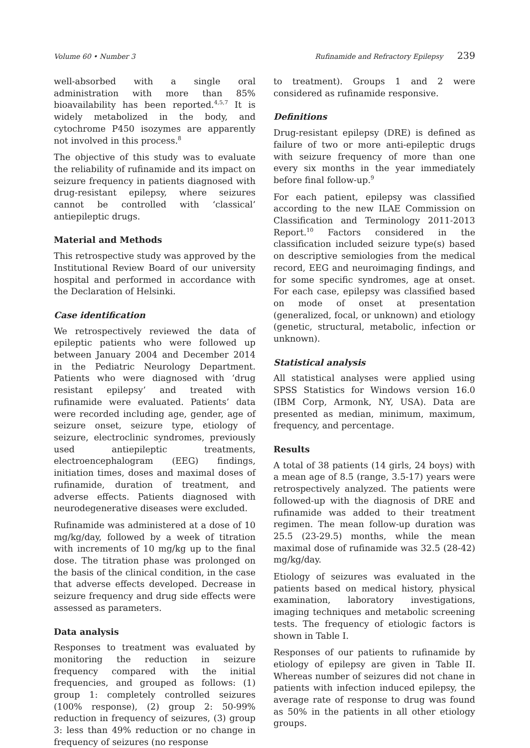Volume 60 • Number 3 Rufinamide and Refractory Epilepsy 239
well-absorbed with a single oral administration with more than 85% bioavailability has been reported.<sup>4,5,7</sup> It is widely metabolized in the body, and cytochrome P450 isozymes are apparently not involved in this process.<sup>8</sup>
The objective of this study was to evaluate the reliability of rufinamide and its impact on seizure frequency in patients diagnosed with drug-resistant epilepsy, where seizures cannot be controlled with ‘classical’ antiepileptic drugs.
Material and Methods
This retrospective study was approved by the Institutional Review Board of our university hospital and performed in accordance with the Declaration of Helsinki.
Case identification
We retrospectively reviewed the data of epileptic patients who were followed up between January 2004 and December 2014 in the Pediatric Neurology Department. Patients who were diagnosed with ‘drug resistant epilepsy’ and treated with rufinamide were evaluated. Patients’ data were recorded including age, gender, age of seizure onset, seizure type, etiology of seizure, electroclinic syndromes, previously used antiepileptic treatments, electroencephalogram (EEG) findings, initiation times, doses and maximal doses of rufinamide, duration of treatment, and adverse effects. Patients diagnosed with neurodegenerative diseases were excluded.
Rufinamide was administered at a dose of 10 mg/kg/day, followed by a week of titration with increments of 10 mg/kg up to the final dose. The titration phase was prolonged on the basis of the clinical condition, in the case that adverse effects developed. Decrease in seizure frequency and drug side effects were assessed as parameters.
Data analysis
Responses to treatment was evaluated by monitoring the reduction in seizure frequency compared with the initial frequencies, and grouped as follows: (1) group 1: completely controlled seizures (100% response), (2) group 2: 50-99% reduction in frequency of seizures, (3) group 3: less than 49% reduction or no change in frequency of seizures (no response
to treatment). Groups 1 and 2 were considered as rufinamide responsive.
Definitions
Drug-resistant epilepsy (DRE) is defined as failure of two or more anti-epileptic drugs with seizure frequency of more than one every six months in the year immediately before final follow-up.<sup>9</sup>
For each patient, epilepsy was classified according to the new ILAE Commission on Classification and Terminology 2011-2013 Report.<sup>10</sup> Factors considered in the classification included seizure type(s) based on descriptive semiologies from the medical record, EEG and neuroimaging findings, and for some specific syndromes, age at onset. For each case, epilepsy was classified based on mode of onset at presentation (generalized, focal, or unknown) and etiology (genetic, structural, metabolic, infection or unknown).
Statistical analysis
All statistical analyses were applied using SPSS Statistics for Windows version 16.0 (IBM Corp, Armonk, NY, USA). Data are presented as median, minimum, maximum, frequency, and percentage.
Results
A total of 38 patients (14 girls, 24 boys) with a mean age of 8.5 (range, 3.5-17) years were retrospectively analyzed. The patients were followed-up with the diagnosis of DRE and rufinamide was added to their treatment regimen. The mean follow-up duration was 25.5 (23-29.5) months, while the mean maximal dose of rufinamide was 32.5 (28-42) mg/kg/day.
Etiology of seizures was evaluated in the patients based on medical history, physical examination, laboratory investigations, imaging techniques and metabolic screening tests. The frequency of etiologic factors is shown in Table I.
Responses of our patients to rufinamide by etiology of epilepsy are given in Table II. Whereas number of seizures did not chane in patients with infection induced epilepsy, the average rate of response to drug was found as 50% in the patients in all other etiology groups.